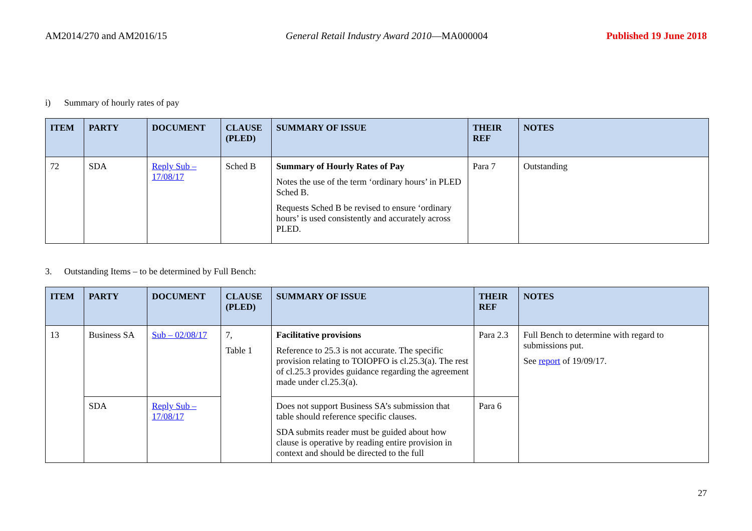AM2014/270 and AM2016/15 General Retail Industry Award 2010—MA000004
Published 19 June 2018
i) Summary of hourly rates of pay
| ITEM | PARTY | DOCUMENT | CLAUSE (PLED) | SUMMARY OF ISSUE | THEIR REF | NOTES |
| --- | --- | --- | --- | --- | --- | --- |
| 72 | SDA | Reply Sub – 17/08/17 | Sched B | Summary of Hourly Rates of Pay Notes the use of the term ‘ordinary hours’ in PLED Sched B. Requests Sched B be revised to ensure ‘ordinary hours’ is used consistently and accurately across PLED. | Para 7 | Outstanding |
3. Outstanding Items – to be determined by Full Bench:
| ITEM | PARTY | DOCUMENT | CLAUSE (PLED) | SUMMARY OF ISSUE | THEIR REF | NOTES |
| --- | --- | --- | --- | --- | --- | --- |
| 13 | Business SA | Sub – 02/08/17 | 7, Table 1 | Facilitative provisions Reference to 25.3 is not accurate. The specific provision relating to TOIOPFO is cl.25.3(a). The rest of cl.25.3 provides guidance regarding the agreement made under cl.25.3(a). | Para 2.3 | Full Bench to determine with regard to submissions put. See report of 19/09/17. |
| | SDA | Reply Sub – 17/08/17 | | Does not support Business SA’s submission that table should reference specific clauses. SDA submits reader must be guided about how clause is operative by reading entire provision in context and should be directed to the full | Para 6 | |
27